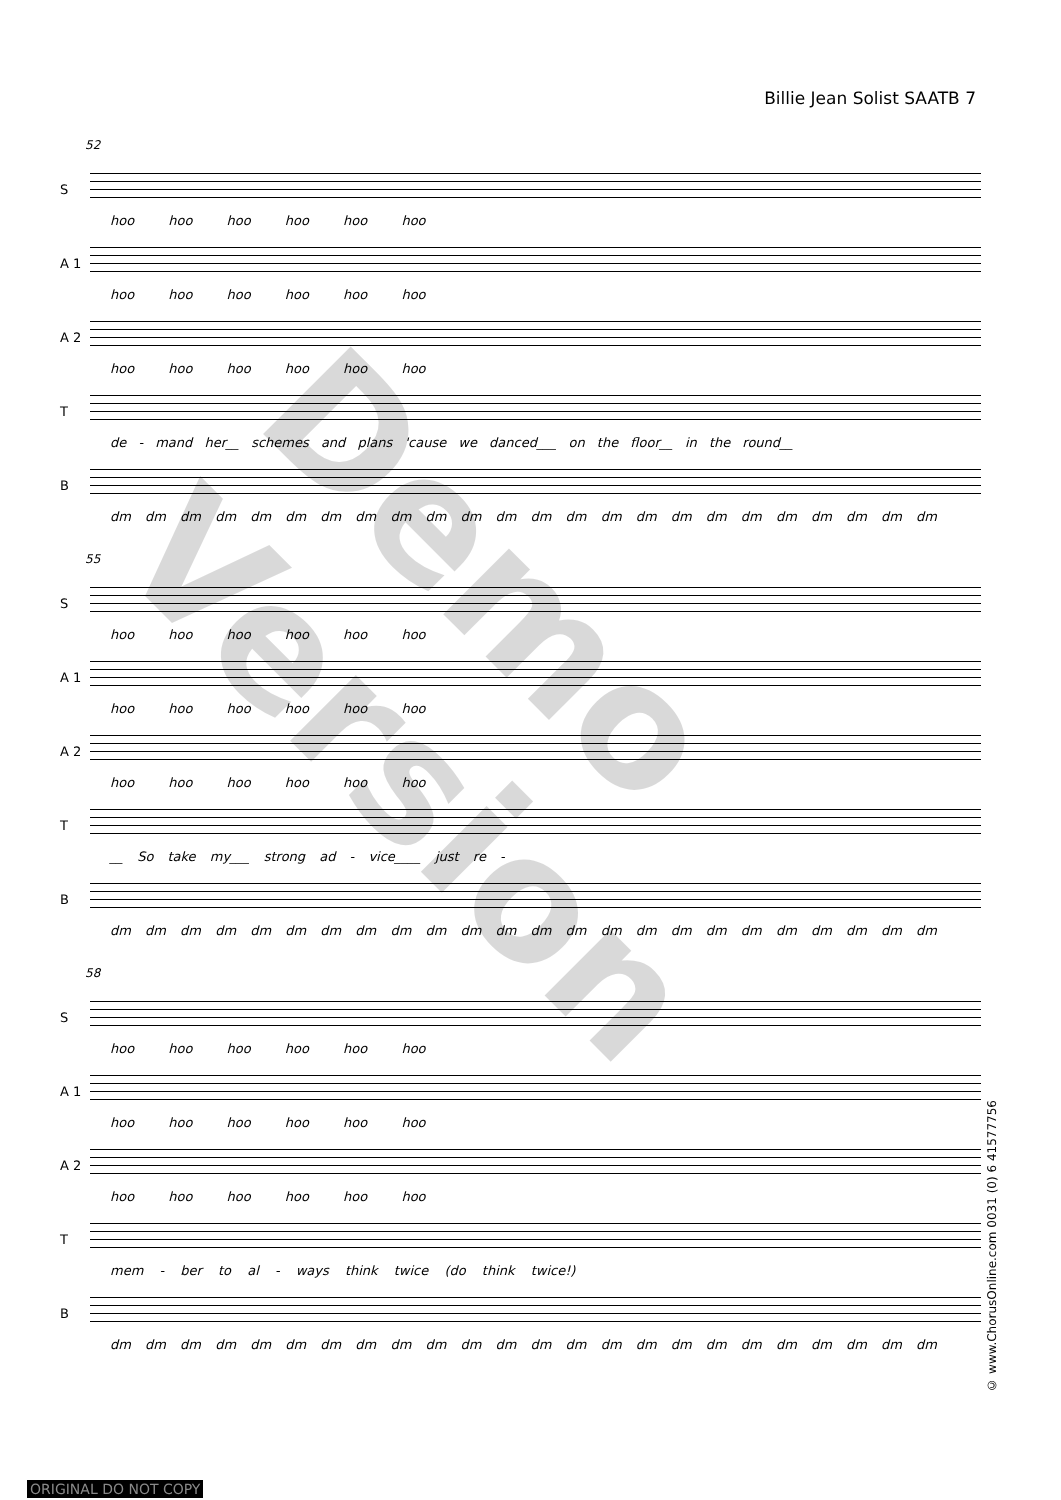Billie Jean Solist SAATB 7
52
S
hoo hoo hoo hoo hoo hoo
A 1
hoo hoo hoo hoo hoo hoo
A 2
hoo hoo hoo hoo hoo hoo
T
de - mand her__ schemes and plans 'cause we danced___ on the floor__ in the round__
B
dm dm dm dm dm dm dm dm dm dm dm dm dm dm dm dm dm dm dm dm dm dm dm dm
55
S
hoo hoo hoo hoo hoo hoo
A 1
hoo hoo hoo hoo hoo hoo
A 2
hoo hoo hoo hoo hoo hoo
T
__ So take my___ strong ad - vice____ just re -
B
dm dm dm dm dm dm dm dm dm dm dm dm dm dm dm dm dm dm dm dm dm dm dm dm
58
S
hoo hoo hoo hoo hoo hoo
A 1
hoo hoo hoo hoo hoo hoo
A 2
hoo hoo hoo hoo hoo hoo
T
mem - ber to al - ways think twice (do think twice!)
B
dm dm dm dm dm dm dm dm dm dm dm dm dm dm dm dm dm dm dm dm dm dm dm dm
Demo Version
© www.ChorusOnline.com 0031 (0) 6 41577756
ORIGINAL DO NOT COPY